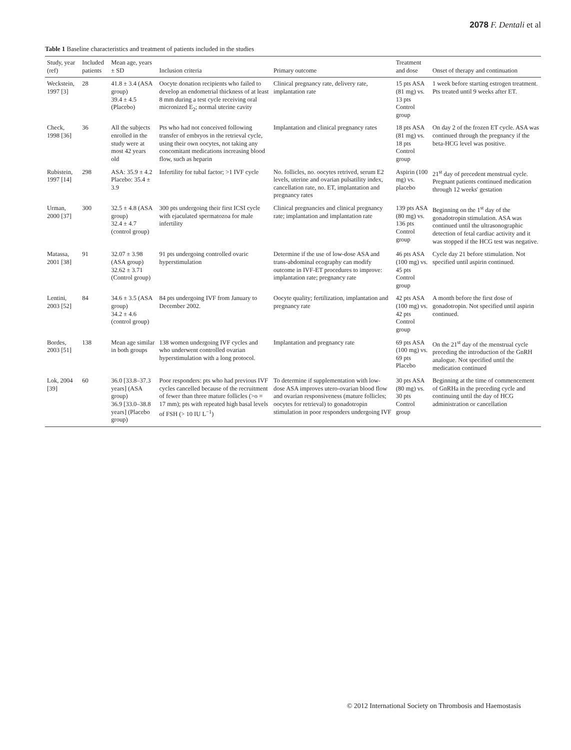2078 F. Dentali et al
Table 1 Baseline characteristics and treatment of patients included in the studies
| Study, year (ref) | Included patients | Mean age, years ± SD | Inclusion criteria | Primary outcome | Treatment and dose | Onset of therapy and continuation |
| --- | --- | --- | --- | --- | --- | --- |
| Weckstein, 1997 [3] | 28 | 41.8 ± 3.4 (ASA group) 39.4 ± 4.5 (Placebo) | Oocyte donation recipients who failed to develop an endometrial thickness of at least 8 mm during a test cycle receiving oral micronized E<sub>2</sub>; normal uterine cavity | Clinical pregnancy rate, delivery rate, implantation rate | 15 pts ASA (81 mg) vs. 13 pts Control group | 1 week before starting estrogen treatment. Pts treated until 9 weeks after ET. |
| Check, 1998 [36] | 36 | All the subjects enrolled in the study were at most 42 years old | Pts who had not conceived following transfer of embryos in the retrieval cycle, using their own oocytes, not taking any concomitant medications increasing blood flow, such as heparin | Implantation and clinical pregnancy rates | 18 pts ASA (81 mg) vs. 18 pts Control group | On day 2 of the frozen ET cycle. ASA was continued through the pregnancy if the beta-HCG level was positive. |
| Rubistein, 1997 [14] | 298 | ASA: 35.9 ± 4.2 Placebo: 35.4 ± 3.9 | Infertility for tubal factor; >1 IVF cycle | No. follicles, no. oocytes retrived, serum E2 levels, uterine and ovarian pulsatility index, cancellation rate, no. ET, implantation and pregnancy rates | Aspirin (100 mg) vs. placebo | 21<sup>st</sup> day of precedent menstrual cycle. Pregnant patients continued medication through 12 weeks' gestation |
| Urman, 2000 [37] | 300 | 32.5 ± 4.8 (ASA group) 32.4 ± 4.7 (control group) | 300 pts undergoing their first ICSI cycle with ejaculated spermatozoa for male infertility | Clinical pregnancies and clinical pregnancy rate; implantation and implantation rate | 139 pts ASA (80 mg) vs. 136 pts Control group | Beginning on the 1<sup>st</sup> day of the gonadotropin stimulation. ASA was continued until the ultrasonographic detection of fetal cardiac activity and it was stopped if the HCG test was negative. |
| Matassa, 2001 [38] | 91 | 32.07 ± 3.98 (ASA group) 32.62 ± 3.71 (Control group) | 91 pts undergoing controlled ovaric hyperstimulation | Determine if the use of low-dose ASA and trans-abdominal ecography can modify outcome in IVF-ET procedures to improve: implantation rate; pregnancy rate | 46 pts ASA (100 mg) vs. 45 pts Control group | Cycle day 21 before stimulation. Not specified until aspirin continued. |
| Lentini, 2003 [52] | 84 | 34.6 ± 3.5 (ASA group) 34.2 ± 4.6 (control group) | 84 pts undergoing IVF from January to December 2002. | Oocyte quality; fertilization, implantation and pregnancy rate | 42 pts ASA (100 mg) vs. 42 pts Control group | A month before the first dose of gonadotropin. Not specified until aspirin continued. |
| Bordes, 2003 [51] | 138 | Mean age similar in both groups | 138 women undergoing IVF cycles and who underwent controlled ovarian hyperstimulation with a long protocol. | Implantation and pregnancy rate | 69 pts ASA (100 mg) vs. 69 pts Placebo | On the 21<sup>st</sup> day of the menstrual cycle preceding the introduction of the GnRH analogue. Not specified until the medication continued |
| Lok, 2004 [39] | 60 | 36.0 [33.8–37.3 years] (ASA group) 36.9 [33.0–38.8 years] (Placebo group) | Poor responders: pts who had previous IVF cycles cancelled because of the recruitment of fewer than three mature follicles (>o = 17 mm); pts with repeated high basal levels of FSH (> 10 IU L<sup>−1</sup>) | To determine if supplementation with low-dose ASA improves utero-ovarian blood flow and ovarian responsiveness (mature follicles; oocytes for retrieval) to gonadotropin stimulation in poor responders undergoing IVF | 30 pts ASA (80 mg) vs. 30 pts Control group | Beginning at the time of commencement of GnRHa in the preceding cycle and continuing until the day of HCG administration or cancellation |
© 2012 International Society on Thrombosis and Haemostasis